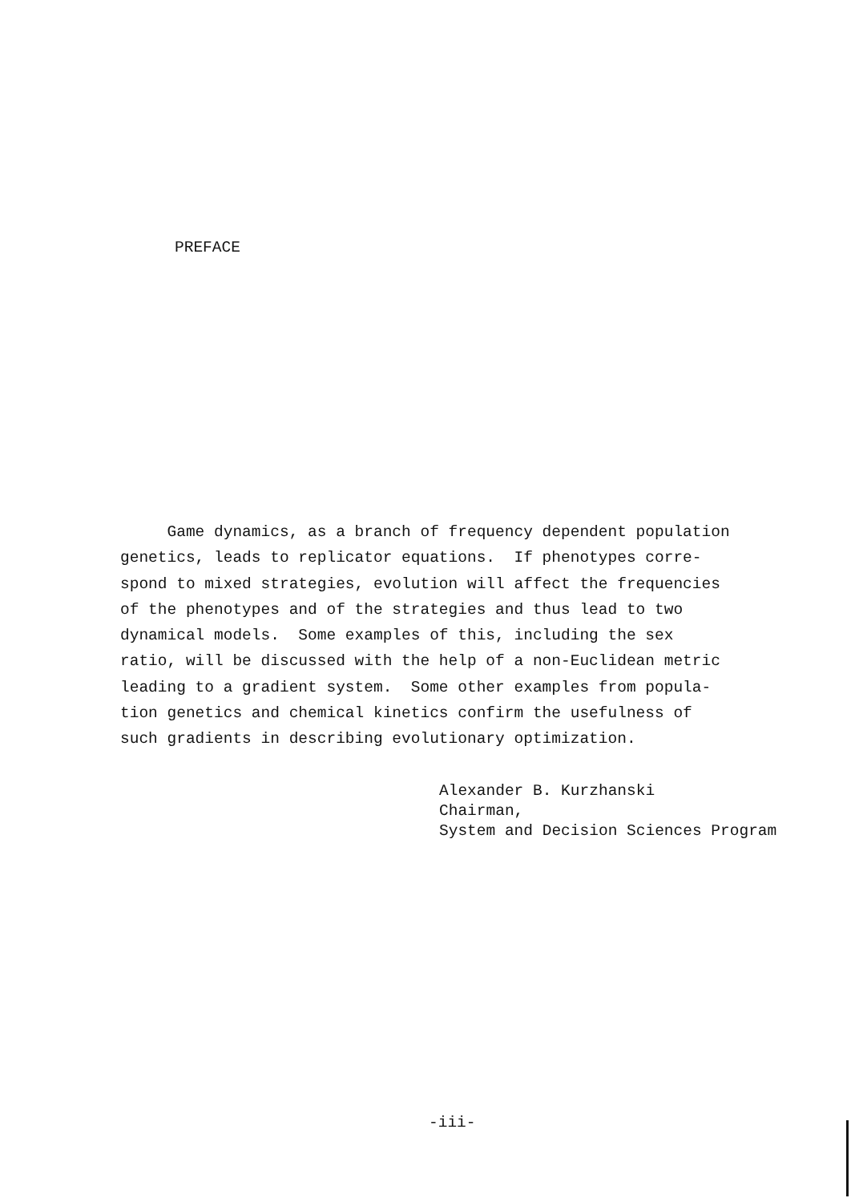PREFACE
Game dynamics, as a branch of frequency dependent population genetics, leads to replicator equations. If phenotypes corre- spond to mixed strategies, evolution will affect the frequencies of the phenotypes and of the strategies and thus lead to two dynamical models. Some examples of this, including the sex ratio, will be discussed with the help of a non-Euclidean metric leading to a gradient system. Some other examples from popula- tion genetics and chemical kinetics confirm the usefulness of such gradients in describing evolutionary optimization.
Alexander B. Kurzhanski Chairman, System and Decision Sciences Program
-iii-